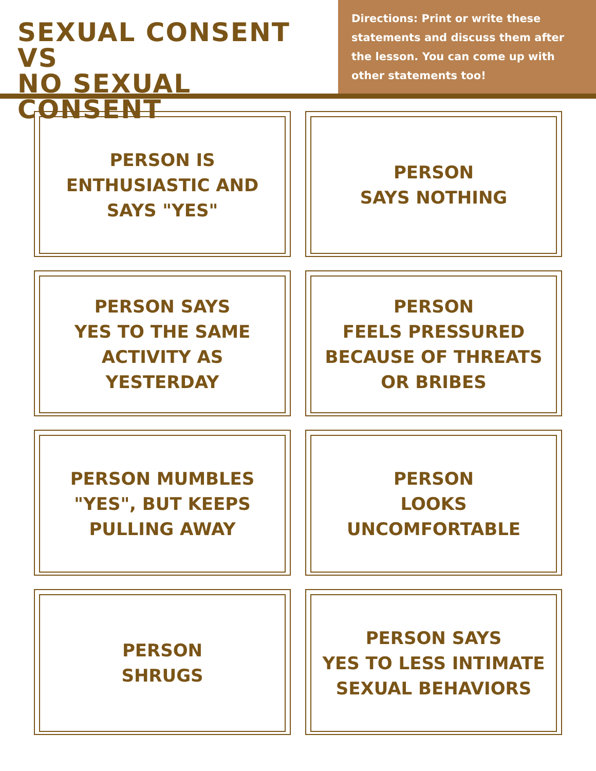SEXUAL CONSENT VS
NO SEXUAL CONSENT
Directions: Print or write these statements and discuss them after the lesson. You can come up with other statements too!
PERSON IS
ENTHUSIASTIC AND
SAYS "YES"
PERSON
SAYS NOTHING
PERSON SAYS
YES TO THE SAME
ACTIVITY AS
YESTERDAY
PERSON
FEELS PRESSURED
BECAUSE OF THREATS
OR BRIBES
PERSON MUMBLES
"YES", BUT KEEPS
PULLING AWAY
PERSON
LOOKS
UNCOMFORTABLE
PERSON
SHRUGS
PERSON SAYS
YES TO LESS INTIMATE
SEXUAL BEHAVIORS